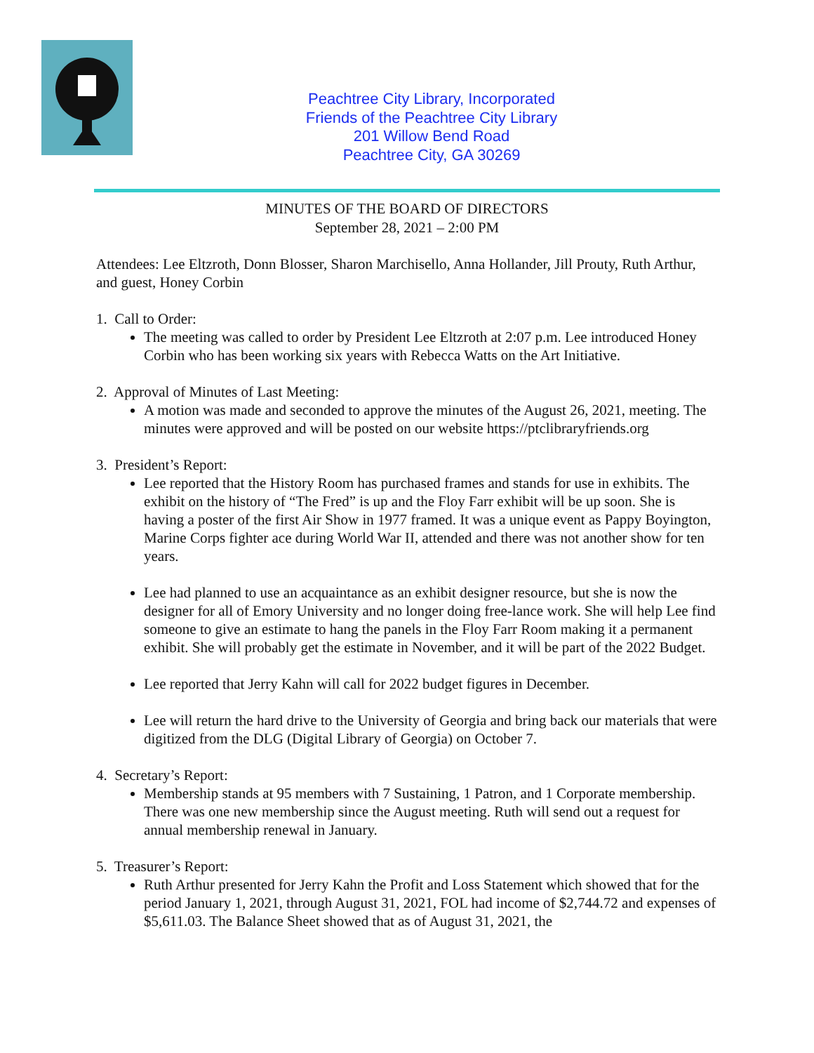Peachtree City Library, Incorporated
Friends of the Peachtree City Library
201 Willow Bend Road
Peachtree City, GA 30269
MINUTES OF THE BOARD OF DIRECTORS
September 28, 2021 – 2:00 PM
Attendees: Lee Eltzroth, Donn Blosser, Sharon Marchisello, Anna Hollander, Jill Prouty, Ruth Arthur, and guest, Honey Corbin
1. Call to Order:
The meeting was called to order by President Lee Eltzroth at 2:07 p.m. Lee introduced Honey Corbin who has been working six years with Rebecca Watts on the Art Initiative.
2. Approval of Minutes of Last Meeting:
A motion was made and seconded to approve the minutes of the August 26, 2021, meeting. The minutes were approved and will be posted on our website https://ptclibraryfriends.org
3. President’s Report:
Lee reported that the History Room has purchased frames and stands for use in exhibits. The exhibit on the history of “The Fred” is up and the Floy Farr exhibit will be up soon. She is having a poster of the first Air Show in 1977 framed. It was a unique event as Pappy Boyington, Marine Corps fighter ace during World War II, attended and there was not another show for ten years.
Lee had planned to use an acquaintance as an exhibit designer resource, but she is now the designer for all of Emory University and no longer doing free-lance work. She will help Lee find someone to give an estimate to hang the panels in the Floy Farr Room making it a permanent exhibit. She will probably get the estimate in November, and it will be part of the 2022 Budget.
Lee reported that Jerry Kahn will call for 2022 budget figures in December.
Lee will return the hard drive to the University of Georgia and bring back our materials that were digitized from the DLG (Digital Library of Georgia) on October 7.
4. Secretary’s Report:
Membership stands at 95 members with 7 Sustaining, 1 Patron, and 1 Corporate membership. There was one new membership since the August meeting. Ruth will send out a request for annual membership renewal in January.
5. Treasurer’s Report:
Ruth Arthur presented for Jerry Kahn the Profit and Loss Statement which showed that for the period January 1, 2021, through August 31, 2021, FOL had income of $2,744.72 and expenses of $5,611.03. The Balance Sheet showed that as of August 31, 2021, the